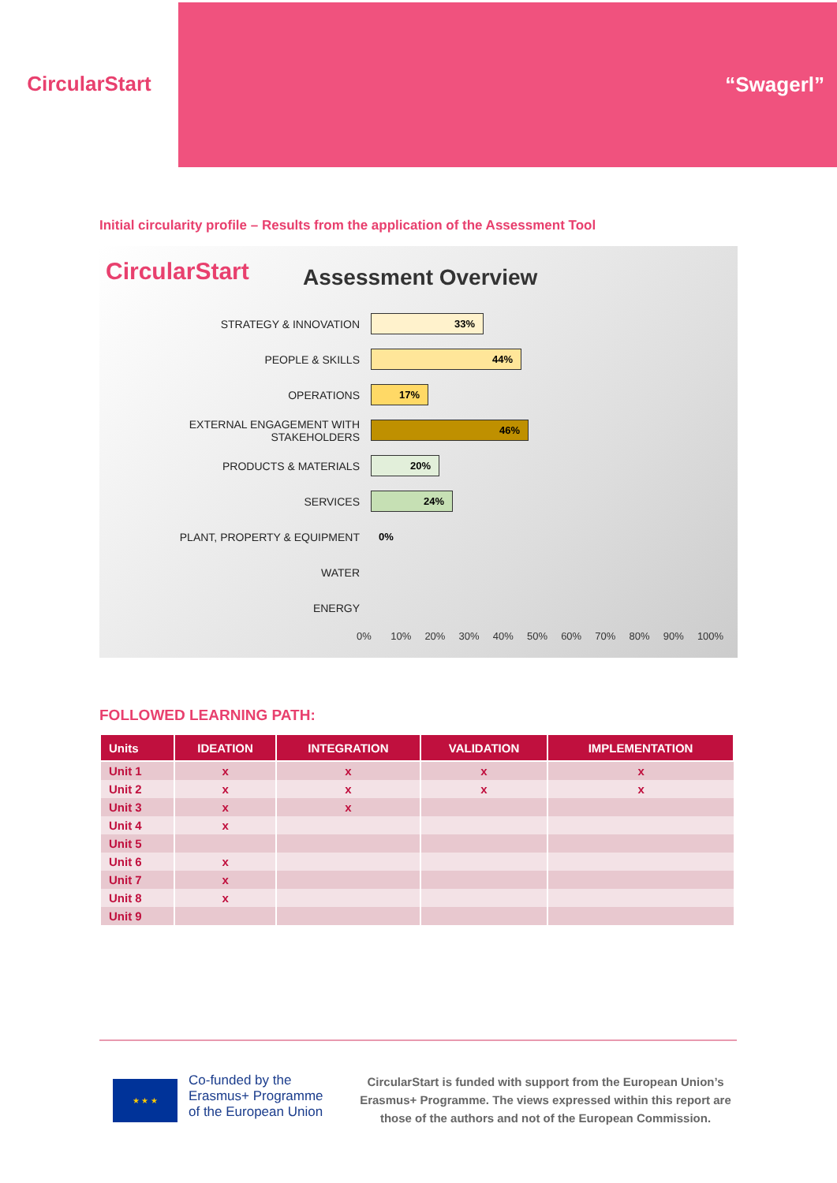CircularStart
“Swagerl”
Initial circularity profile – Results from the application of the Assessment Tool
CircularStart
Assessment Overview
STRATEGY & INNOVATION
33%
PEOPLE & SKILLS
44%
OPERATIONS
17%
EXTERNAL ENGAGEMENT WITH STAKEHOLDERS
46%
PRODUCTS & MATERIALS
20%
SERVICES
24%
PLANT, PROPERTY & EQUIPMENT 0%
WATER
ENERGY
0% 10% 20% 30% 40% 50% 60% 70% 80% 90% 100%
FOLLOWED LEARNING PATH:
| Units | IDEATION | INTEGRATION | VALIDATION | IMPLEMENTATION |
| --- | --- | --- | --- | --- |
| Unit 1 | x | x | x | x |
| Unit 2 | x | x | x | x |
| Unit 3 | x | x | | |
| Unit 4 | x | | | |
| Unit 5 | | | | |
| Unit 6 | x | | | |
| Unit 7 | x | | | |
| Unit 8 | x | | | |
| Unit 9 | | | | |
★ ★ ★
Co-funded by the
Erasmus+ Programme
of the European Union
CircularStart is funded with support from the European Union’s Erasmus+ Programme. The views expressed within this report are those of the authors and not of the European Commission.